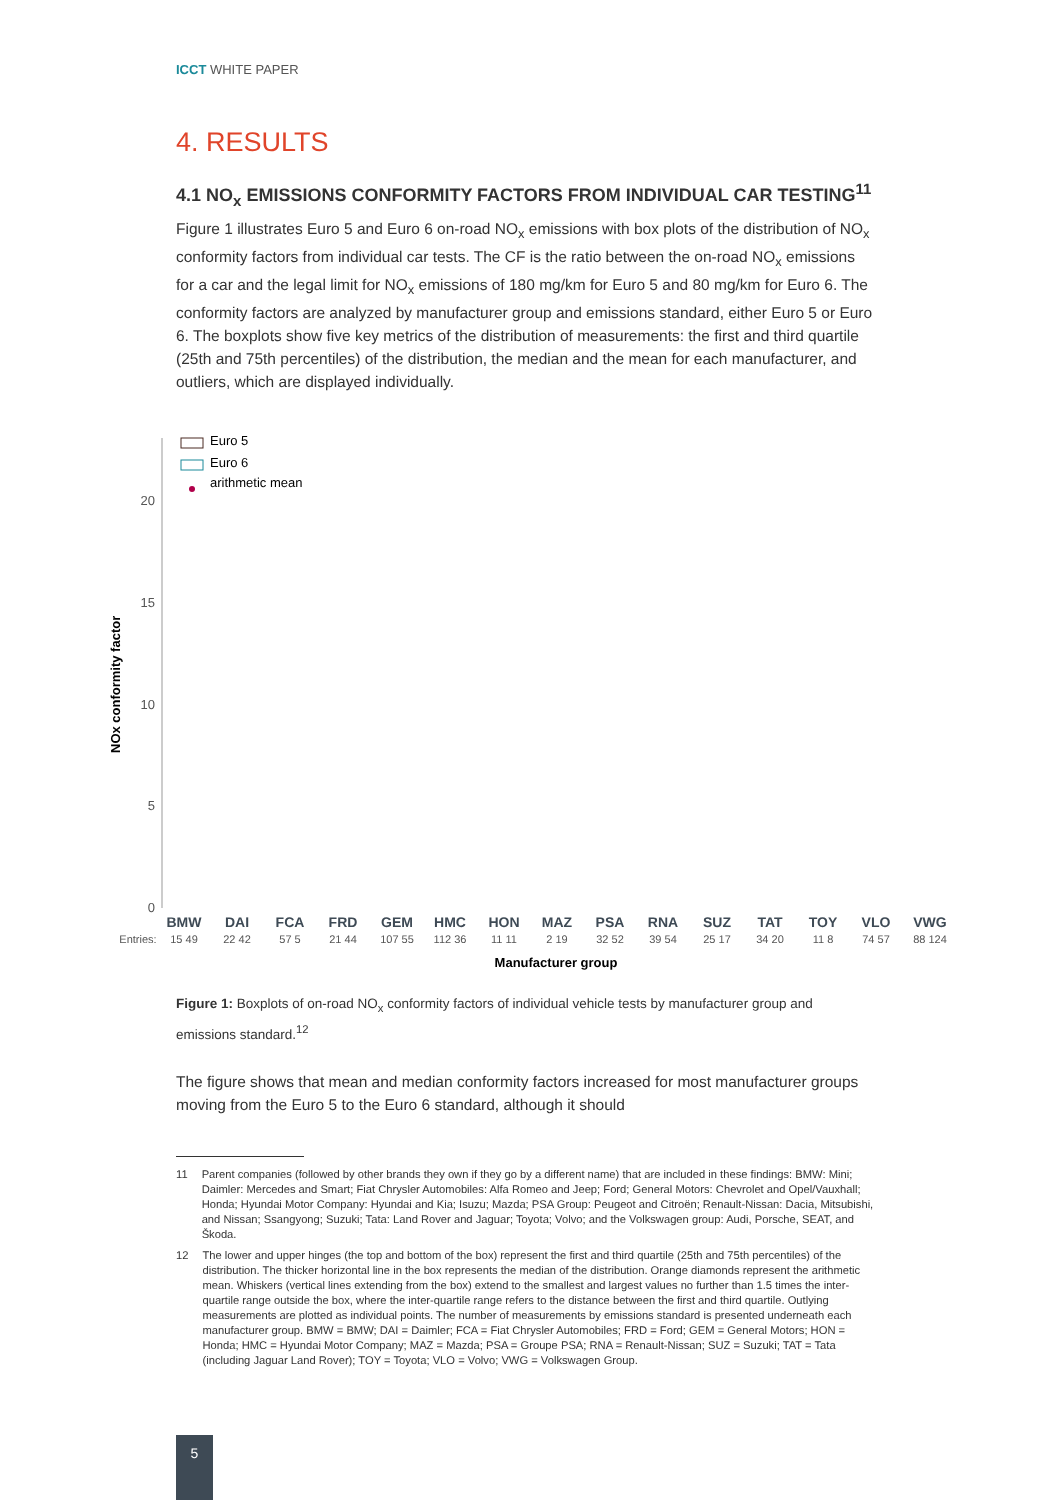ICCT WHITE PAPER
4. RESULTS
4.1 NO<sub>x</sub> EMISSIONS CONFORMITY FACTORS FROM INDIVIDUAL CAR TESTING<sup>11</sup>
Figure 1 illustrates Euro 5 and Euro 6 on-road NO<sub>x</sub> emissions with box plots of the distribution of NO<sub>x</sub> conformity factors from individual car tests. The CF is the ratio between the on-road NO<sub>x</sub> emissions for a car and the legal limit for NO<sub>x</sub> emissions of 180 mg/km for Euro 5 and 80 mg/km for Euro 6. The conformity factors are analyzed by manufacturer group and emissions standard, either Euro 5 or Euro 6. The boxplots show five key metrics of the distribution of measurements: the first and third quartile (25th and 75th percentiles) of the distribution, the median and the mean for each manufacturer, and outliers, which are displayed individually.
Euro 5
Euro 6
arithmetic mean
20
15
10
5
0
NOx conformity factor
BMW
DAI
FCA
FRD
GEM
HMC
HON
MAZ
PSA
RNA
SUZ
TAT
TOY
VLO
VWG
Entries:
15 49
22 42
57 5
21 44
107 55
112 36
11 11
2 19
32 52
39 54
25 17
34 20
11 8
74 57
88 124
Manufacturer group
Figure 1: Boxplots of on-road NO<sub>x</sub> conformity factors of individual vehicle tests by manufacturer group and emissions standard.<sup>12</sup>
The figure shows that mean and median conformity factors increased for most manufacturer groups moving from the Euro 5 to the Euro 6 standard, although it should
11 Parent companies (followed by other brands they own if they go by a different name) that are included in these findings: BMW: Mini; Daimler: Mercedes and Smart; Fiat Chrysler Automobiles: Alfa Romeo and Jeep; Ford; General Motors: Chevrolet and Opel/Vauxhall; Honda; Hyundai Motor Company: Hyundai and Kia; Isuzu; Mazda; PSA Group: Peugeot and Citroën; Renault-Nissan: Dacia, Mitsubishi, and Nissan; Ssangyong; Suzuki; Tata: Land Rover and Jaguar; Toyota; Volvo; and the Volkswagen group: Audi, Porsche, SEAT, and Škoda.
12 The lower and upper hinges (the top and bottom of the box) represent the first and third quartile (25th and 75th percentiles) of the distribution. The thicker horizontal line in the box represents the median of the distribution. Orange diamonds represent the arithmetic mean. Whiskers (vertical lines extending from the box) extend to the smallest and largest values no further than 1.5 times the inter-quartile range outside the box, where the inter-quartile range refers to the distance between the first and third quartile. Outlying measurements are plotted as individual points. The number of measurements by emissions standard is presented underneath each manufacturer group. BMW = BMW; DAI = Daimler; FCA = Fiat Chrysler Automobiles; FRD = Ford; GEM = General Motors; HON = Honda; HMC = Hyundai Motor Company; MAZ = Mazda; PSA = Groupe PSA; RNA = Renault-Nissan; SUZ = Suzuki; TAT = Tata (including Jaguar Land Rover); TOY = Toyota; VLO = Volvo; VWG = Volkswagen Group.
5